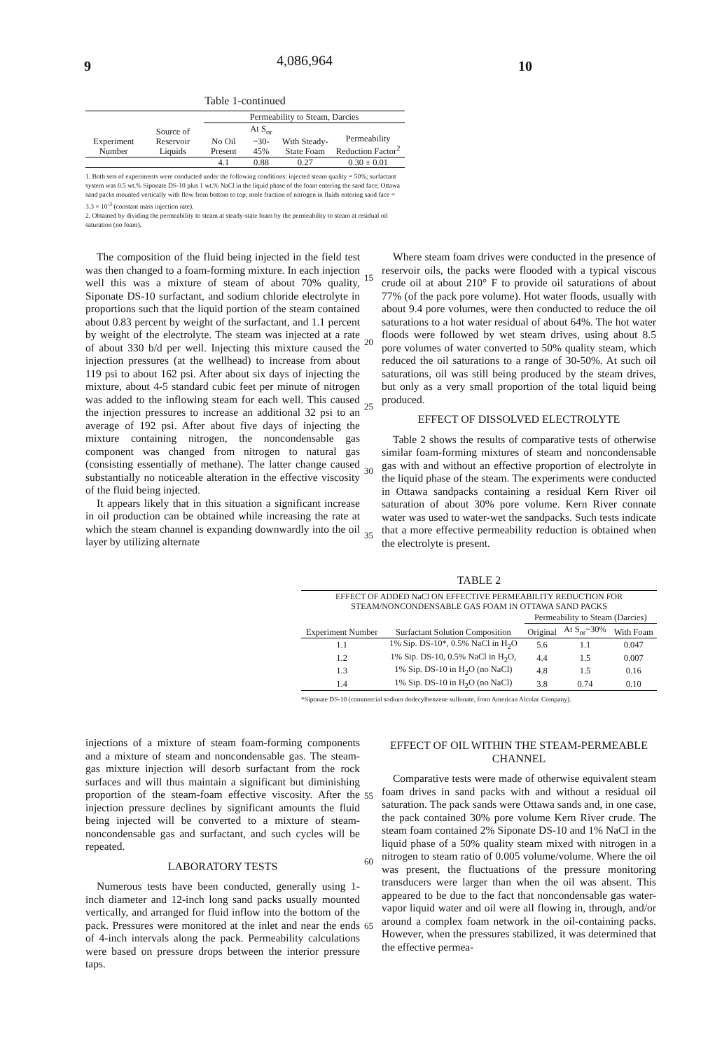9 4,086,964 10
Table 1-continued
| | | Permeability to Steam, Darcies | | | |
| --- | --- | --- | --- | --- | --- |
| Experiment Number | Source of Reservoir Liquids | No Oil Present | At S<sub>or</sub> ~30-45% | With Steady-State Foam | Permeability Reduction Factor<sup>2</sup> |
| | | 4.1 | 0.88 | 0.27 | 0.30 ± 0.01 |
1. Both sets of experiments were conducted under the following conditions: injected steam quality = 50%; surfactant system was 0.5 wt.% Siponate DS-10 plus 1 wt.% NaCl in the liquid phase of the foam entering the sand face; Ottawa sand packs mounted vertically with flow from bottom to top; mole fraction of nitrogen in fluids entering sand face = 3.3 × 10<sup>-3</sup> (constant mass injection rate).
2. Obtained by dividing the permeability to steam at steady-state foam by the permeability to steam at residual oil saturation (no foam).
The composition of the fluid being injected in the field test was then changed to a foam-forming mixture. In each injection well this was a mixture of steam of about 70% quality, Siponate DS-10 surfactant, and sodium chloride electrolyte in proportions such that the liquid portion of the steam contained about 0.83 percent by weight of the surfactant, and 1.1 percent by weight of the electrolyte. The steam was injected at a rate of about 330 b/d per well. Injecting this mixture caused the injection pressures (at the wellhead) to increase from about 119 psi to about 162 psi. After about six days of injecting the mixture, about 4-5 standard cubic feet per minute of nitrogen was added to the inflowing steam for each well. This caused the injection pressures to increase an additional 32 psi to an average of 192 psi. After about five days of injecting the mixture containing nitrogen, the noncondensable gas component was changed from nitrogen to natural gas (consisting essentially of methane). The latter change caused substantially no noticeable alteration in the effective viscosity of the fluid being injected.
It appears likely that in this situation a significant increase in oil production can be obtained while increasing the rate at which the steam channel is expanding downwardly into the oil layer by utilizing alternate
15
20
25
30
35
Where steam foam drives were conducted in the presence of reservoir oils, the packs were flooded with a typical viscous crude oil at about 210° F to provide oil saturations of about 77% (of the pack pore volume). Hot water floods, usually with about 9.4 pore volumes, were then conducted to reduce the oil saturations to a hot water residual of about 64%. The hot water floods were followed by wet steam drives, using about 8.5 pore volumes of water converted to 50% quality steam, which reduced the oil saturations to a range of 30-50%. At such oil saturations, oil was still being produced by the steam drives, but only as a very small proportion of the total liquid being produced.
EFFECT OF DISSOLVED ELECTROLYTE
Table 2 shows the results of comparative tests of otherwise similar foam-forming mixtures of steam and noncondensable gas with and without an effective proportion of electrolyte in the liquid phase of the steam. The experiments were conducted in Ottawa sandpacks containing a residual Kern River oil saturation of about 30% pore volume. Kern River connate water was used to water-wet the sandpacks. Such tests indicate that a more effective permeability reduction is obtained when the electrolyte is present.
TABLE 2
| EFFECT OF ADDED NaCl ON EFFECTIVE PERMEABILITY REDUCTION FOR STEAM/NONCONDENSABLE GAS FOAM IN OTTAWA SAND PACKS | | | | |
| --- | --- | --- | --- | --- |
| | | Permeability to Steam (Darcies) | | |
| Experiment Number | Surfactant Solution Composition | Original | At S<sub>or</sub>~30% | With Foam |
| 1.1 | 1% Sip. DS-10*, 0.5% NaCl in H<sub>2</sub>O | 5.6 | 1.1 | 0.047 |
| 1.2 | 1% Sip. DS-10, 0.5% NaCl in H<sub>2</sub>O, | 4.4 | 1.5 | 0.007 |
| 1.3 | 1% Sip. DS-10 in H<sub>2</sub>O (no NaCl) | 4.8 | 1.5 | 0.16 |
| 1.4 | 1% Sip. DS-10 in H<sub>2</sub>O (no NaCl) | 3.8 | 0.74 | 0.10 |
*Siponate DS-10 (commercial sodium dodecylbenzene sulfonate, from American Alcolac Company).
injections of a mixture of steam foam-forming components and a mixture of steam and noncondensable gas. The steam-gas mixture injection will desorb surfactant from the rock surfaces and will thus maintain a significant but diminishing proportion of the steam-foam effective viscosity. After the injection pressure declines by significant amounts the fluid being injected will be converted to a mixture of steam-noncondensable gas and surfactant, and such cycles will be repeated.
LABORATORY TESTS
Numerous tests have been conducted, generally using 1-inch diameter and 12-inch long sand packs usually mounted vertically, and arranged for fluid inflow into the bottom of the pack. Pressures were monitored at the inlet and near the ends of 4-inch intervals along the pack. Permeability calculations were based on pressure drops between the interior pressure taps.
55
60
65
EFFECT OF OIL WITHIN THE STEAM-PERMEABLE CHANNEL
Comparative tests were made of otherwise equivalent steam foam drives in sand packs with and without a residual oil saturation. The pack sands were Ottawa sands and, in one case, the pack contained 30% pore volume Kern River crude. The steam foam contained 2% Siponate DS-10 and 1% NaCl in the liquid phase of a 50% quality steam mixed with nitrogen in a nitrogen to steam ratio of 0.005 volume/volume. Where the oil was present, the fluctuations of the pressure monitoring transducers were larger than when the oil was absent. This appeared to be due to the fact that noncondensable gas water-vapor liquid water and oil were all flowing in, through, and/or around a complex foam network in the oil-containing packs. However, when the pressures stabilized, it was determined that the effective permea-